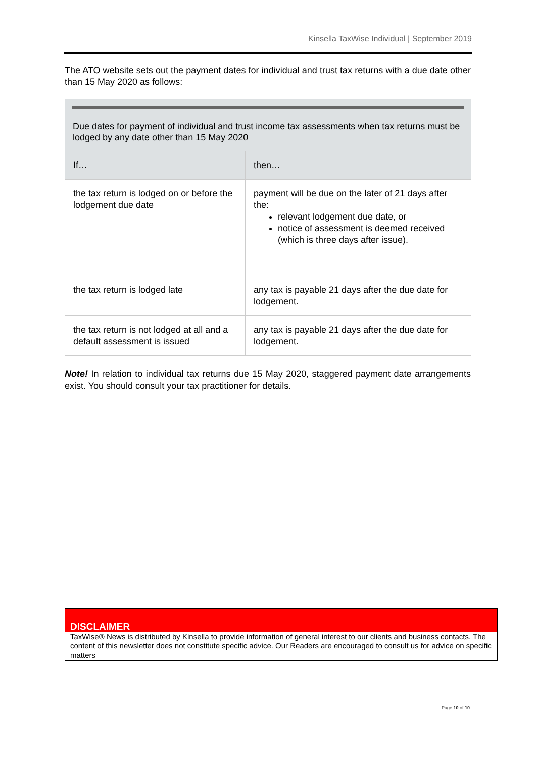Kinsella TaxWise Individual | September 2019
The ATO website sets out the payment dates for individual and trust tax returns with a due date other than 15 May 2020 as follows:
Due dates for payment of individual and trust income tax assessments when tax returns must be lodged by any date other than 15 May 2020
| If… | then… |
| --- | --- |
| the tax return is lodged on or before the lodgement due date | payment will be due on the later of 21 days after the: relevant lodgement due date, or notice of assessment is deemed received (which is three days after issue). |
| the tax return is lodged late | any tax is payable 21 days after the due date for lodgement. |
| the tax return is not lodged at all and a default assessment is issued | any tax is payable 21 days after the due date for lodgement. |
Note! In relation to individual tax returns due 15 May 2020, staggered payment date arrangements exist. You should consult your tax practitioner for details.
DISCLAIMER
TaxWise® News is distributed by Kinsella to provide information of general interest to our clients and business contacts. The content of this newsletter does not constitute specific advice. Our Readers are encouraged to consult us for advice on specific matters
Page 10 of 10